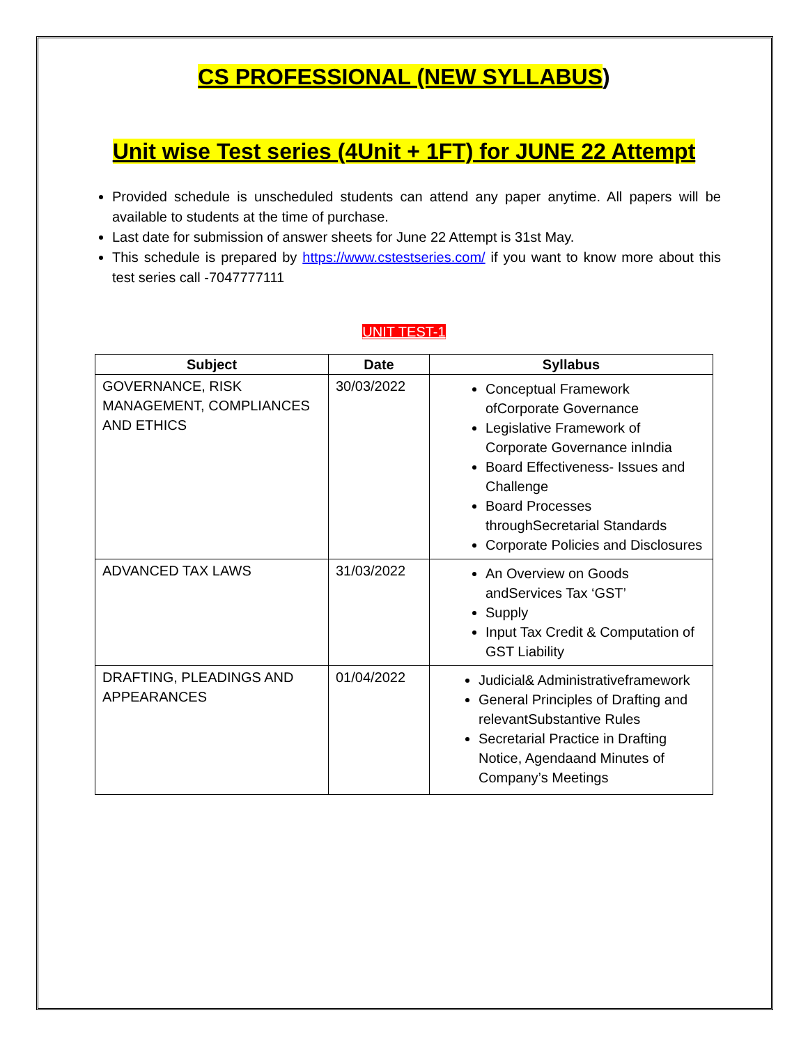CS PROFESSIONAL (NEW SYLLABUS)
Unit wise Test series (4Unit + 1FT) for JUNE 22 Attempt
Provided schedule is unscheduled students can attend any paper anytime. All papers will be available to students at the time of purchase.
Last date for submission of answer sheets for June 22 Attempt is 31st May.
This schedule is prepared by https://www.cstestseries.com/ if you want to know more about this test series call -7047777111
UNIT TEST-1
| Subject | Date | Syllabus |
| --- | --- | --- |
| GOVERNANCE, RISK MANAGEMENT, COMPLIANCES AND ETHICS | 30/03/2022 | Conceptual Framework ofCorporate Governance Legislative Framework of Corporate Governance inIndia Board Effectiveness- Issues and Challenge Board Processes throughSecretarial Standards Corporate Policies and Disclosures |
| ADVANCED TAX LAWS | 31/03/2022 | An Overview on Goods andServices Tax ‘GST’ Supply Input Tax Credit & Computation of GST Liability |
| DRAFTING, PLEADINGS AND APPEARANCES | 01/04/2022 | Judicial& Administrativeframework General Principles of Drafting and relevantSubstantive Rules Secretarial Practice in Drafting Notice, Agendaand Minutes of Company’s Meetings |